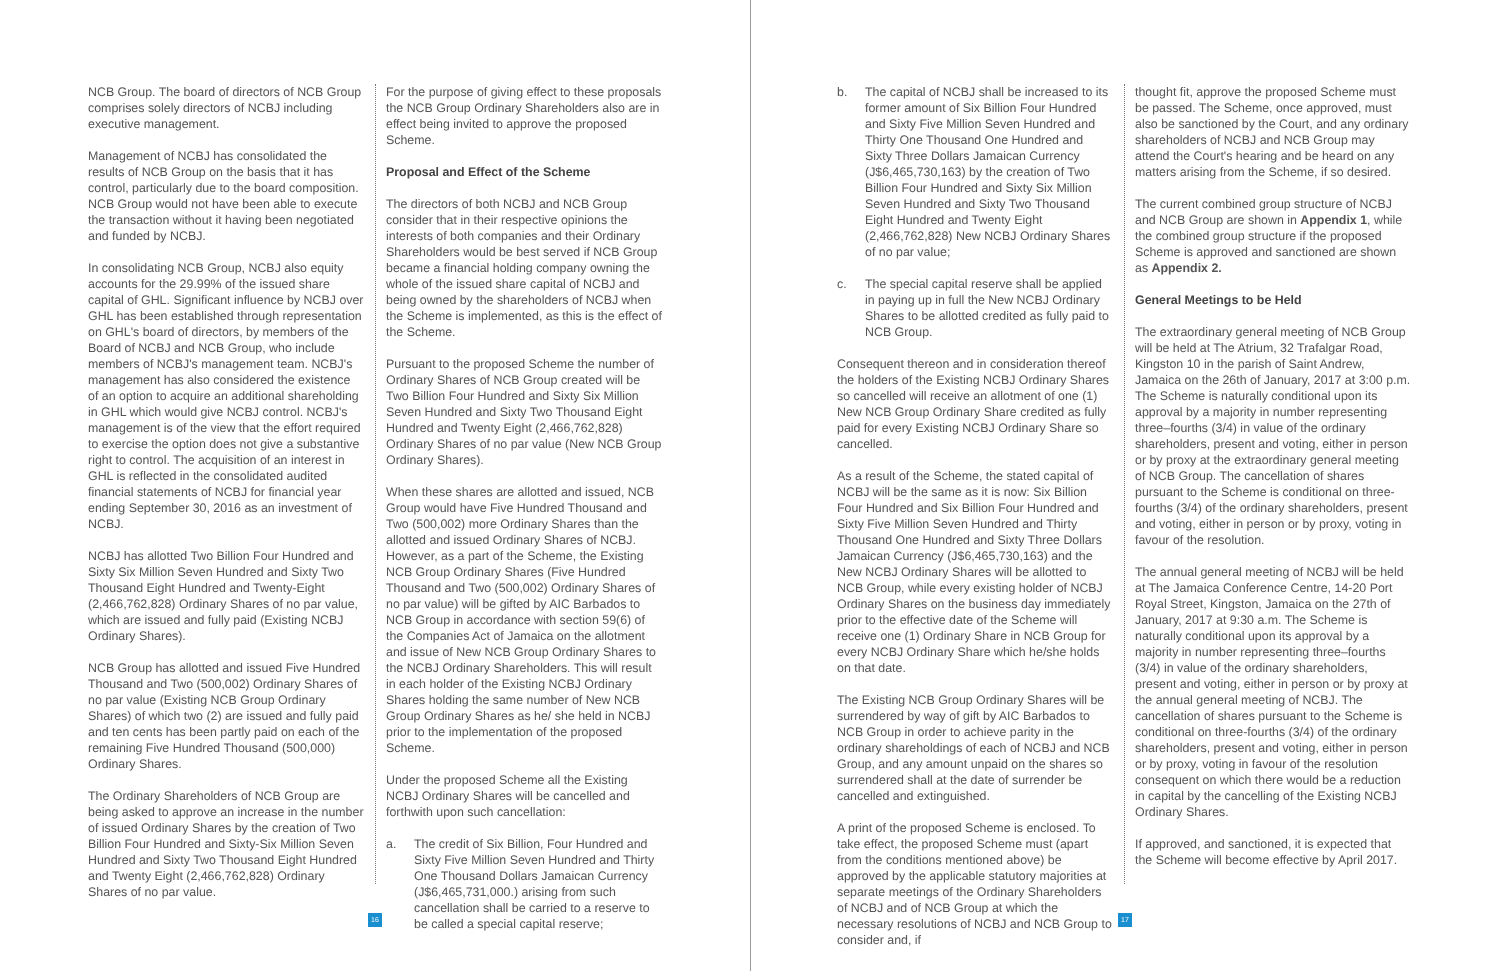NCB Group. The board of directors of NCB Group comprises solely directors of NCBJ including executive management.
Management of NCBJ has consolidated the results of NCB Group on the basis that it has control, particularly due to the board composition. NCB Group would not have been able to execute the transaction without it having been negotiated and funded by NCBJ.
In consolidating NCB Group, NCBJ also equity accounts for the 29.99% of the issued share capital of GHL. Significant influence by NCBJ over GHL has been established through representation on GHL's board of directors, by members of the Board of NCBJ and NCB Group, who include members of NCBJ's management team. NCBJ's management has also considered the existence of an option to acquire an additional shareholding in GHL which would give NCBJ control. NCBJ's management is of the view that the effort required to exercise the option does not give a substantive right to control. The acquisition of an interest in GHL is reflected in the consolidated audited financial statements of NCBJ for financial year ending September 30, 2016 as an investment of NCBJ.
NCBJ has allotted Two Billion Four Hundred and Sixty Six Million Seven Hundred and Sixty Two Thousand Eight Hundred and Twenty-Eight (2,466,762,828) Ordinary Shares of no par value, which are issued and fully paid (Existing NCBJ Ordinary Shares).
NCB Group has allotted and issued Five Hundred Thousand and Two (500,002) Ordinary Shares of no par value (Existing NCB Group Ordinary Shares) of which two (2) are issued and fully paid and ten cents has been partly paid on each of the remaining Five Hundred Thousand (500,000) Ordinary Shares.
The Ordinary Shareholders of NCB Group are being asked to approve an increase in the number of issued Ordinary Shares by the creation of Two Billion Four Hundred and Sixty-Six Million Seven Hundred and Sixty Two Thousand Eight Hundred and Twenty Eight (2,466,762,828) Ordinary Shares of no par value.
For the purpose of giving effect to these proposals the NCB Group Ordinary Shareholders also are in effect being invited to approve the proposed Scheme.
Proposal and Effect of the Scheme
The directors of both NCBJ and NCB Group consider that in their respective opinions the interests of both companies and their Ordinary Shareholders would be best served if NCB Group became a financial holding company owning the whole of the issued share capital of NCBJ and being owned by the shareholders of NCBJ when the Scheme is implemented, as this is the effect of the Scheme.
Pursuant to the proposed Scheme the number of Ordinary Shares of NCB Group created will be Two Billion Four Hundred and Sixty Six Million Seven Hundred and Sixty Two Thousand Eight Hundred and Twenty Eight (2,466,762,828) Ordinary Shares of no par value (New NCB Group Ordinary Shares).
When these shares are allotted and issued, NCB Group would have Five Hundred Thousand and Two (500,002) more Ordinary Shares than the allotted and issued Ordinary Shares of NCBJ. However, as a part of the Scheme, the Existing NCB Group Ordinary Shares (Five Hundred Thousand and Two (500,002) Ordinary Shares of no par value) will be gifted by AIC Barbados to NCB Group in accordance with section 59(6) of the Companies Act of Jamaica on the allotment and issue of New NCB Group Ordinary Shares to the NCBJ Ordinary Shareholders. This will result in each holder of the Existing NCBJ Ordinary Shares holding the same number of New NCB Group Ordinary Shares as he/ she held in NCBJ prior to the implementation of the proposed Scheme.
Under the proposed Scheme all the Existing NCBJ Ordinary Shares will be cancelled and forthwith upon such cancellation:
a. The credit of Six Billion, Four Hundred and Sixty Five Million Seven Hundred and Thirty One Thousand Dollars Jamaican Currency (J$6,465,731,000.) arising from such cancellation shall be carried to a reserve to be called a special capital reserve;
16
b. The capital of NCBJ shall be increased to its former amount of Six Billion Four Hundred and Sixty Five Million Seven Hundred and Thirty One Thousand One Hundred and Sixty Three Dollars Jamaican Currency (J$6,465,730,163) by the creation of Two Billion Four Hundred and Sixty Six Million Seven Hundred and Sixty Two Thousand Eight Hundred and Twenty Eight (2,466,762,828) New NCBJ Ordinary Shares of no par value;
c. The special capital reserve shall be applied in paying up in full the New NCBJ Ordinary Shares to be allotted credited as fully paid to NCB Group.
Consequent thereon and in consideration thereof the holders of the Existing NCBJ Ordinary Shares so cancelled will receive an allotment of one (1) New NCB Group Ordinary Share credited as fully paid for every Existing NCBJ Ordinary Share so cancelled.
As a result of the Scheme, the stated capital of NCBJ will be the same as it is now: Six Billion Four Hundred and Six Billion Four Hundred and Sixty Five Million Seven Hundred and Thirty Thousand One Hundred and Sixty Three Dollars Jamaican Currency (J$6,465,730,163) and the New NCBJ Ordinary Shares will be allotted to NCB Group, while every existing holder of NCBJ Ordinary Shares on the business day immediately prior to the effective date of the Scheme will receive one (1) Ordinary Share in NCB Group for every NCBJ Ordinary Share which he/she holds on that date.
The Existing NCB Group Ordinary Shares will be surrendered by way of gift by AIC Barbados to NCB Group in order to achieve parity in the ordinary shareholdings of each of NCBJ and NCB Group, and any amount unpaid on the shares so surrendered shall at the date of surrender be cancelled and extinguished.
A print of the proposed Scheme is enclosed. To take effect, the proposed Scheme must (apart from the conditions mentioned above) be approved by the applicable statutory majorities at separate meetings of the Ordinary Shareholders of NCBJ and of NCB Group at which the necessary resolutions of NCBJ and NCB Group to consider and, if
thought fit, approve the proposed Scheme must be passed. The Scheme, once approved, must also be sanctioned by the Court, and any ordinary shareholders of NCBJ and NCB Group may attend the Court's hearing and be heard on any matters arising from the Scheme, if so desired.
The current combined group structure of NCBJ and NCB Group are shown in Appendix 1, while the combined group structure if the proposed Scheme is approved and sanctioned are shown as Appendix 2.
General Meetings to be Held
The extraordinary general meeting of NCB Group will be held at The Atrium, 32 Trafalgar Road, Kingston 10 in the parish of Saint Andrew, Jamaica on the 26th of January, 2017 at 3:00 p.m. The Scheme is naturally conditional upon its approval by a majority in number representing three–fourths (3/4) in value of the ordinary shareholders, present and voting, either in person or by proxy at the extraordinary general meeting of NCB Group. The cancellation of shares pursuant to the Scheme is conditional on three-fourths (3/4) of the ordinary shareholders, present and voting, either in person or by proxy, voting in favour of the resolution.
The annual general meeting of NCBJ will be held at The Jamaica Conference Centre, 14-20 Port Royal Street, Kingston, Jamaica on the 27th of January, 2017 at 9:30 a.m. The Scheme is naturally conditional upon its approval by a majority in number representing three–fourths (3/4) in value of the ordinary shareholders, present and voting, either in person or by proxy at the annual general meeting of NCBJ. The cancellation of shares pursuant to the Scheme is conditional on three-fourths (3/4) of the ordinary shareholders, present and voting, either in person or by proxy, voting in favour of the resolution consequent on which there would be a reduction in capital by the cancelling of the Existing NCBJ Ordinary Shares.
If approved, and sanctioned, it is expected that the Scheme will become effective by April 2017.
17